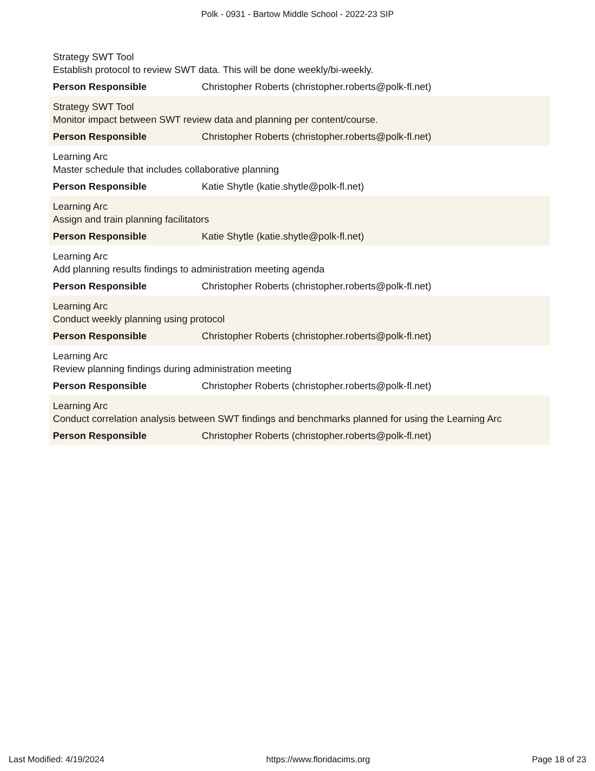Polk - 0931 - Bartow Middle School - 2022-23 SIP
Strategy SWT Tool
Establish protocol to review SWT data. This will be done weekly/bi-weekly.
Person Responsible Christopher Roberts (christopher.roberts@polk-fl.net)
Strategy SWT Tool
Monitor impact between SWT review data and planning per content/course.
Person Responsible Christopher Roberts (christopher.roberts@polk-fl.net)
Learning Arc
Master schedule that includes collaborative planning
Person Responsible Katie Shytle (katie.shytle@polk-fl.net)
Learning Arc
Assign and train planning facilitators
Person Responsible Katie Shytle (katie.shytle@polk-fl.net)
Learning Arc
Add planning results findings to administration meeting agenda
Person Responsible Christopher Roberts (christopher.roberts@polk-fl.net)
Learning Arc
Conduct weekly planning using protocol
Person Responsible Christopher Roberts (christopher.roberts@polk-fl.net)
Learning Arc
Review planning findings during administration meeting
Person Responsible Christopher Roberts (christopher.roberts@polk-fl.net)
Learning Arc
Conduct correlation analysis between SWT findings and benchmarks planned for using the Learning Arc
Person Responsible Christopher Roberts (christopher.roberts@polk-fl.net)
Last Modified: 4/19/2024 https://www.floridacims.org Page 18 of 23